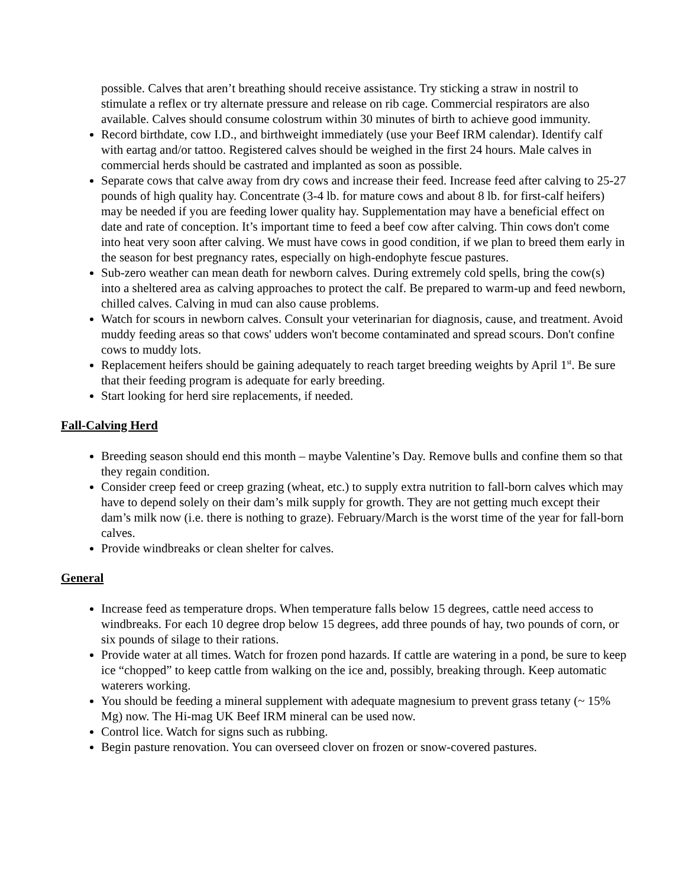possible. Calves that aren’t breathing should receive assistance. Try sticking a straw in nostril to stimulate a reflex or try alternate pressure and release on rib cage. Commercial respirators are also available. Calves should consume colostrum within 30 minutes of birth to achieve good immunity.
Record birthdate, cow I.D., and birthweight immediately (use your Beef IRM calendar). Identify calf with eartag and/or tattoo. Registered calves should be weighed in the first 24 hours. Male calves in commercial herds should be castrated and implanted as soon as possible.
Separate cows that calve away from dry cows and increase their feed. Increase feed after calving to 25-27 pounds of high quality hay. Concentrate (3-4 lb. for mature cows and about 8 lb. for first-calf heifers) may be needed if you are feeding lower quality hay. Supplementation may have a beneficial effect on date and rate of conception. It’s important time to feed a beef cow after calving. Thin cows don't come into heat very soon after calving. We must have cows in good condition, if we plan to breed them early in the season for best pregnancy rates, especially on high-endophyte fescue pastures.
Sub-zero weather can mean death for newborn calves. During extremely cold spells, bring the cow(s) into a sheltered area as calving approaches to protect the calf. Be prepared to warm-up and feed newborn, chilled calves. Calving in mud can also cause problems.
Watch for scours in newborn calves. Consult your veterinarian for diagnosis, cause, and treatment. Avoid muddy feeding areas so that cows' udders won't become contaminated and spread scours. Don't confine cows to muddy lots.
Replacement heifers should be gaining adequately to reach target breeding weights by April 1<sup>st</sup>. Be sure that their feeding program is adequate for early breeding.
Start looking for herd sire replacements, if needed.
Fall-Calving Herd
Breeding season should end this month – maybe Valentine’s Day. Remove bulls and confine them so that they regain condition.
Consider creep feed or creep grazing (wheat, etc.) to supply extra nutrition to fall-born calves which may have to depend solely on their dam’s milk supply for growth. They are not getting much except their dam’s milk now (i.e. there is nothing to graze). February/March is the worst time of the year for fall-born calves.
Provide windbreaks or clean shelter for calves.
General
Increase feed as temperature drops. When temperature falls below 15 degrees, cattle need access to windbreaks. For each 10 degree drop below 15 degrees, add three pounds of hay, two pounds of corn, or six pounds of silage to their rations.
Provide water at all times. Watch for frozen pond hazards. If cattle are watering in a pond, be sure to keep ice “chopped” to keep cattle from walking on the ice and, possibly, breaking through. Keep automatic waterers working.
You should be feeding a mineral supplement with adequate magnesium to prevent grass tetany (~ 15% Mg) now. The Hi-mag UK Beef IRM mineral can be used now.
Control lice. Watch for signs such as rubbing.
Begin pasture renovation. You can overseed clover on frozen or snow-covered pastures.